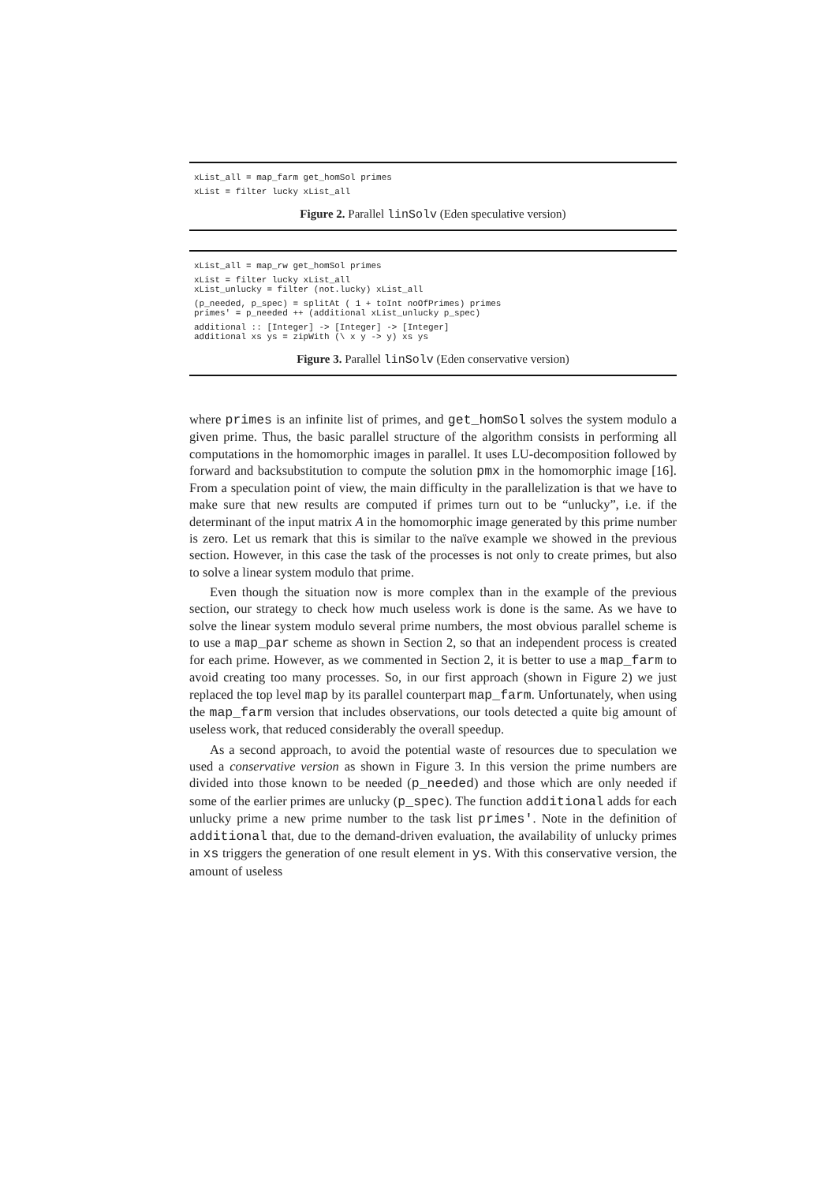xList_all = map_farm get_homSol primes
xList = filter lucky xList_all
Figure 2. Parallel linSolv (Eden speculative version)
xList_all = map_rw get_homSol primes
xList = filter lucky xList_all
xList_unlucky = filter (not.lucky) xList_all
(p_needed, p_spec) = splitAt ( 1 + toInt noOfPrimes) primes
primes' = p_needed ++ (additional xList_unlucky p_spec)
additional :: [Integer] -> [Integer] -> [Integer]
additional xs ys = zipWith (\ x y -> y) xs ys
Figure 3. Parallel linSolv (Eden conservative version)
where primes is an infinite list of primes, and get_homSol solves the system modulo a given prime. Thus, the basic parallel structure of the algorithm consists in performing all computations in the homomorphic images in parallel. It uses LU-decomposition followed by forward and backsubstitution to compute the solution pmx in the homomorphic image [16]. From a speculation point of view, the main difficulty in the parallelization is that we have to make sure that new results are computed if primes turn out to be “unlucky”, i.e. if the determinant of the input matrix A in the homomorphic image generated by this prime number is zero. Let us remark that this is similar to the naïve example we showed in the previous section. However, in this case the task of the processes is not only to create primes, but also to solve a linear system modulo that prime.
Even though the situation now is more complex than in the example of the previous section, our strategy to check how much useless work is done is the same. As we have to solve the linear system modulo several prime numbers, the most obvious parallel scheme is to use a map_par scheme as shown in Section 2, so that an independent process is created for each prime. However, as we commented in Section 2, it is better to use a map_farm to avoid creating too many processes. So, in our first approach (shown in Figure 2) we just replaced the top level map by its parallel counterpart map_farm. Unfortunately, when using the map_farm version that includes observations, our tools detected a quite big amount of useless work, that reduced considerably the overall speedup.
As a second approach, to avoid the potential waste of resources due to speculation we used a conservative version as shown in Figure 3. In this version the prime numbers are divided into those known to be needed (p_needed) and those which are only needed if some of the earlier primes are unlucky (p_spec). The function additional adds for each unlucky prime a new prime number to the task list primes'. Note in the definition of additional that, due to the demand-driven evaluation, the availability of unlucky primes in xs triggers the generation of one result element in ys. With this conservative version, the amount of useless